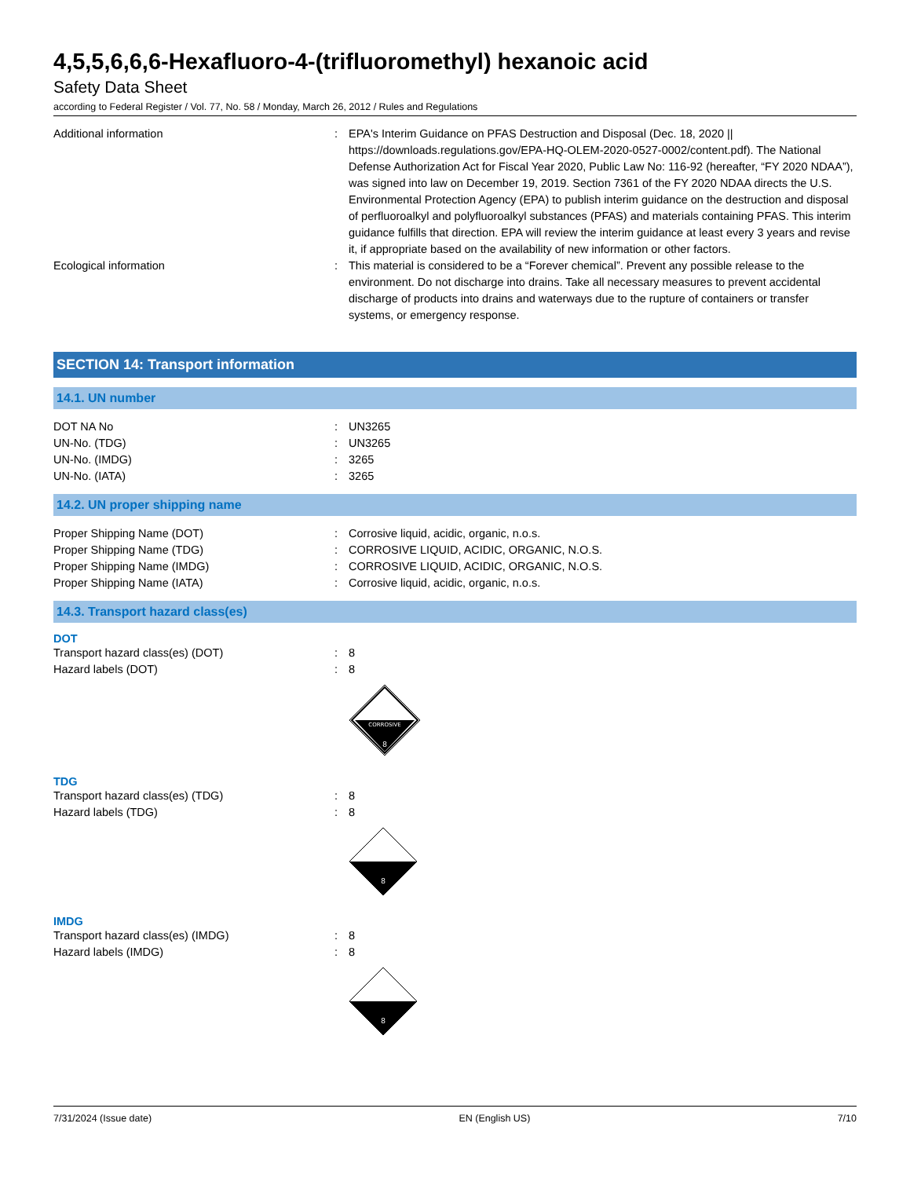4,5,5,6,6,6-Hexafluoro-4-(trifluoromethyl) hexanoic acid
Safety Data Sheet
according to Federal Register / Vol. 77, No. 58 / Monday, March 26, 2012 / Rules and Regulations
Additional information : EPA's Interim Guidance on PFAS Destruction and Disposal (Dec. 18, 2020 || https://downloads.regulations.gov/EPA-HQ-OLEM-2020-0527-0002/content.pdf). The National Defense Authorization Act for Fiscal Year 2020, Public Law No: 116-92 (hereafter, “FY 2020 NDAA”), was signed into law on December 19, 2019. Section 7361 of the FY 2020 NDAA directs the U.S. Environmental Protection Agency (EPA) to publish interim guidance on the destruction and disposal of perfluoroalkyl and polyfluoroalkyl substances (PFAS) and materials containing PFAS. This interim guidance fulfills that direction. EPA will review the interim guidance at least every 3 years and revise it, if appropriate based on the availability of new information or other factors.
Ecological information : This material is considered to be a “Forever chemical”. Prevent any possible release to the environment. Do not discharge into drains. Take all necessary measures to prevent accidental discharge of products into drains and waterways due to the rupture of containers or transfer systems, or emergency response.
SECTION 14: Transport information
14.1. UN number
DOT NA No : UN3265
UN-No. (TDG) : UN3265
UN-No. (IMDG) : 3265
UN-No. (IATA) : 3265
14.2. UN proper shipping name
Proper Shipping Name (DOT) : Corrosive liquid, acidic, organic, n.o.s.
Proper Shipping Name (TDG) : CORROSIVE LIQUID, ACIDIC, ORGANIC, N.O.S.
Proper Shipping Name (IMDG) : CORROSIVE LIQUID, ACIDIC, ORGANIC, N.O.S.
Proper Shipping Name (IATA) : Corrosive liquid, acidic, organic, n.o.s.
14.3. Transport hazard class(es)
DOT
Transport hazard class(es) (DOT) : 8
Hazard labels (DOT) : 8
CORROSIVE
8
TDG
Transport hazard class(es) (TDG) : 8
Hazard labels (TDG) : 8
8
IMDG
Transport hazard class(es) (IMDG) : 8
Hazard labels (IMDG) : 8
8
7/31/2024 (Issue date) EN (English US) 7/10